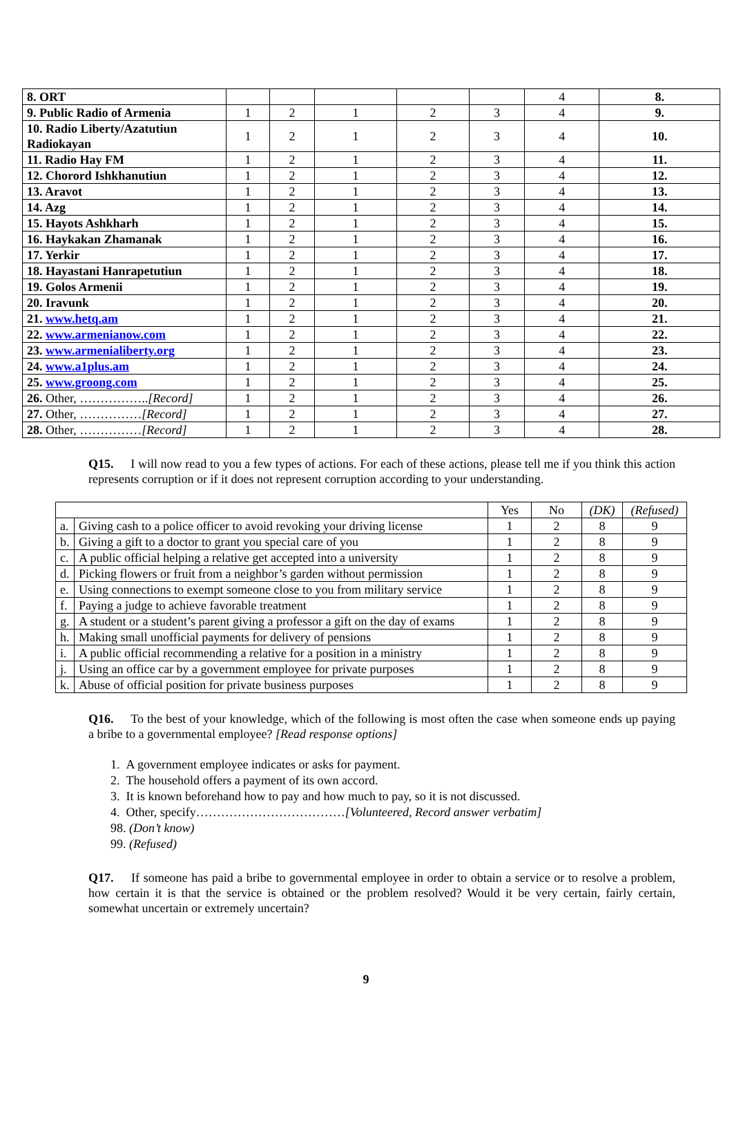| 8. ORT | | | | | | 4 | 8. |
| 9. Public Radio of Armenia | 1 | 2 | 1 | 2 | 3 | 4 | 9. |
| 10. Radio Liberty/Azatutiun Radiokayan | 1 | 2 | 1 | 2 | 3 | 4 | 10. |
| 11. Radio Hay FM | 1 | 2 | 1 | 2 | 3 | 4 | 11. |
| 12. Chorord Ishkhanutiun | 1 | 2 | 1 | 2 | 3 | 4 | 12. |
| 13. Aravot | 1 | 2 | 1 | 2 | 3 | 4 | 13. |
| 14. Azg | 1 | 2 | 1 | 2 | 3 | 4 | 14. |
| 15. Hayots Ashkharh | 1 | 2 | 1 | 2 | 3 | 4 | 15. |
| 16. Haykakan Zhamanak | 1 | 2 | 1 | 2 | 3 | 4 | 16. |
| 17. Yerkir | 1 | 2 | 1 | 2 | 3 | 4 | 17. |
| 18. Hayastani Hanrapetutiun | 1 | 2 | 1 | 2 | 3 | 4 | 18. |
| 19. Golos Armenii | 1 | 2 | 1 | 2 | 3 | 4 | 19. |
| 20. Iravunk | 1 | 2 | 1 | 2 | 3 | 4 | 20. |
| 21. www.hetq.am | 1 | 2 | 1 | 2 | 3 | 4 | 21. |
| 22. www.armenianow.com | 1 | 2 | 1 | 2 | 3 | 4 | 22. |
| 23. www.armenialiberty.org | 1 | 2 | 1 | 2 | 3 | 4 | 23. |
| 24. www.a1plus.am | 1 | 2 | 1 | 2 | 3 | 4 | 24. |
| 25. www.groong.com | 1 | 2 | 1 | 2 | 3 | 4 | 25. |
| 26. Other, …………….. [Record] | 1 | 2 | 1 | 2 | 3 | 4 | 26. |
| 27. Other, …………… [Record] | 1 | 2 | 1 | 2 | 3 | 4 | 27. |
| 28. Other, …………… [Record] | 1 | 2 | 1 | 2 | 3 | 4 | 28. |
Q15. I will now read to you a few types of actions. For each of these actions, please tell me if you think this action represents corruption or if it does not represent corruption according to your understanding.
| | | Yes | No | (DK) | (Refused) |
| a. | Giving cash to a police officer to avoid revoking your driving license | 1 | 2 | 8 | 9 |
| b. | Giving a gift to a doctor to grant you special care of you | 1 | 2 | 8 | 9 |
| c. | A public official helping a relative get accepted into a university | 1 | 2 | 8 | 9 |
| d. | Picking flowers or fruit from a neighbor’s garden without permission | 1 | 2 | 8 | 9 |
| e. | Using connections to exempt someone close to you from military service | 1 | 2 | 8 | 9 |
| f. | Paying a judge to achieve favorable treatment | 1 | 2 | 8 | 9 |
| g. | A student or a student’s parent giving a professor a gift on the day of exams | 1 | 2 | 8 | 9 |
| h. | Making small unofficial payments for delivery of pensions | 1 | 2 | 8 | 9 |
| i. | A public official recommending a relative for a position in a ministry | 1 | 2 | 8 | 9 |
| j. | Using an office car by a government employee for private purposes | 1 | 2 | 8 | 9 |
| k. | Abuse of official position for private business purposes | 1 | 2 | 8 | 9 |
Q16. To the best of your knowledge, which of the following is most often the case when someone ends up paying a bribe to a governmental employee? [Read response options]
1. A government employee indicates or asks for payment.
2. The household offers a payment of its own accord.
3. It is known beforehand how to pay and how much to pay, so it is not discussed.
4. Other, specify………………………………[Volunteered, Record answer verbatim]
98. (Don’t know)
99. (Refused)
Q17. If someone has paid a bribe to governmental employee in order to obtain a service or to resolve a problem, how certain it is that the service is obtained or the problem resolved? Would it be very certain, fairly certain, somewhat uncertain or extremely uncertain?
9